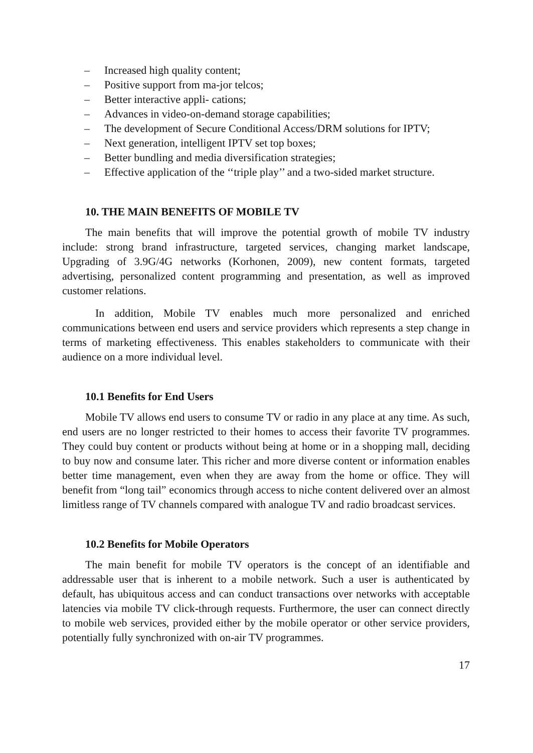– Increased high quality content;
– Positive support from ma-jor telcos;
– Better interactive appli- cations;
– Advances in video-on-demand storage capabilities;
– The development of Secure Conditional Access/DRM solutions for IPTV;
– Next generation, intelligent IPTV set top boxes;
– Better bundling and media diversification strategies;
– Effective application of the ‘‘triple play’’ and a two-sided market structure.
10. THE MAIN BENEFITS OF MOBILE TV
The main benefits that will improve the potential growth of mobile TV industry include: strong brand infrastructure, targeted services, changing market landscape, Upgrading of 3.9G/4G networks (Korhonen, 2009), new content formats, targeted advertising, personalized content programming and presentation, as well as improved customer relations.
In addition, Mobile TV enables much more personalized and enriched communications between end users and service providers which represents a step change in terms of marketing effectiveness. This enables stakeholders to communicate with their audience on a more individual level.
10.1 Benefits for End Users
Mobile TV allows end users to consume TV or radio in any place at any time. As such, end users are no longer restricted to their homes to access their favorite TV programmes. They could buy content or products without being at home or in a shopping mall, deciding to buy now and consume later. This richer and more diverse content or information enables better time management, even when they are away from the home or office. They will benefit from “long tail” economics through access to niche content delivered over an almost limitless range of TV channels compared with analogue TV and radio broadcast services.
10.2 Benefits for Mobile Operators
The main benefit for mobile TV operators is the concept of an identifiable and addressable user that is inherent to a mobile network. Such a user is authenticated by default, has ubiquitous access and can conduct transactions over networks with acceptable latencies via mobile TV click-through requests. Furthermore, the user can connect directly to mobile web services, provided either by the mobile operator or other service providers, potentially fully synchronized with on-air TV programmes.
17